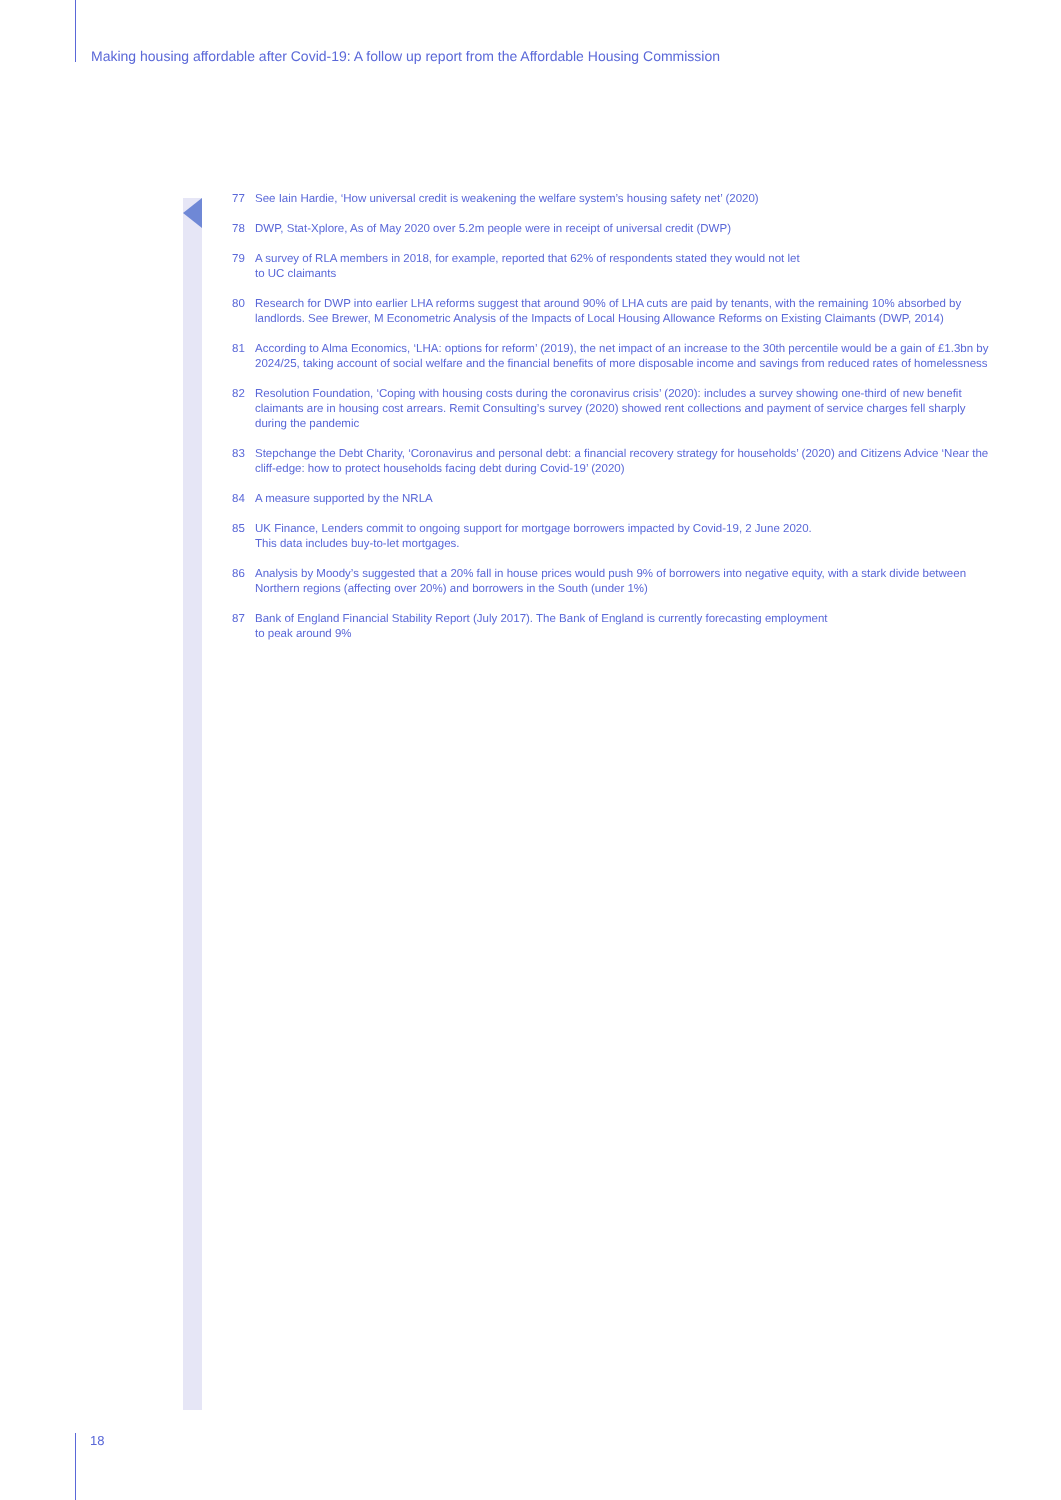Making housing affordable after Covid-19: A follow up report from the Affordable Housing Commission
77 See Iain Hardie, ‘How universal credit is weakening the welfare system’s housing safety net’ (2020)
78 DWP, Stat-Xplore, As of May 2020 over 5.2m people were in receipt of universal credit (DWP)
79 A survey of RLA members in 2018, for example, reported that 62% of respondents stated they would not let
to UC claimants
80 Research for DWP into earlier LHA reforms suggest that around 90% of LHA cuts are paid by tenants, with the remaining 10% absorbed by landlords. See Brewer, M Econometric Analysis of the Impacts of Local Housing Allowance Reforms on Existing Claimants (DWP, 2014)
81 According to Alma Economics, ‘LHA: options for reform’ (2019), the net impact of an increase to the 30th percentile would be a gain of £1.3bn by 2024/25, taking account of social welfare and the financial benefits of more disposable income and savings from reduced rates of homelessness
82 Resolution Foundation, ‘Coping with housing costs during the coronavirus crisis’ (2020): includes a survey showing one-third of new benefit claimants are in housing cost arrears. Remit Consulting’s survey (2020) showed rent collections and payment of service charges fell sharply during the pandemic
83 Stepchange the Debt Charity, ‘Coronavirus and personal debt: a financial recovery strategy for households’ (2020) and Citizens Advice ‘Near the cliff-edge: how to protect households facing debt during Covid-19’ (2020)
84 A measure supported by the NRLA
85 UK Finance, Lenders commit to ongoing support for mortgage borrowers impacted by Covid-19, 2 June 2020.
This data includes buy-to-let mortgages.
86 Analysis by Moody’s suggested that a 20% fall in house prices would push 9% of borrowers into negative equity, with a stark divide between Northern regions (affecting over 20%) and borrowers in the South (under 1%)
87 Bank of England Financial Stability Report (July 2017). The Bank of England is currently forecasting employment
to peak around 9%
18